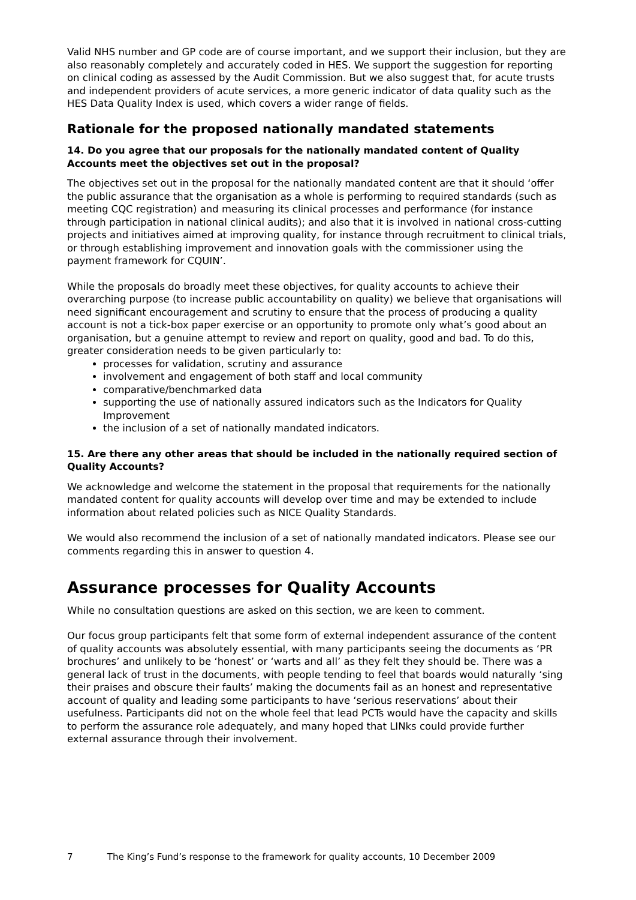Valid NHS number and GP code are of course important, and we support their inclusion, but they are also reasonably completely and accurately coded in HES. We support the suggestion for reporting on clinical coding as assessed by the Audit Commission. But we also suggest that, for acute trusts and independent providers of acute services, a more generic indicator of data quality such as the HES Data Quality Index is used, which covers a wider range of fields.
Rationale for the proposed nationally mandated statements
14. Do you agree that our proposals for the nationally mandated content of Quality Accounts meet the objectives set out in the proposal?
The objectives set out in the proposal for the nationally mandated content are that it should ‘offer the public assurance that the organisation as a whole is performing to required standards (such as meeting CQC registration) and measuring its clinical processes and performance (for instance through participation in national clinical audits); and also that it is involved in national cross-cutting projects and initiatives aimed at improving quality, for instance through recruitment to clinical trials, or through establishing improvement and innovation goals with the commissioner using the payment framework for CQUIN’.
While the proposals do broadly meet these objectives, for quality accounts to achieve their overarching purpose (to increase public accountability on quality) we believe that organisations will need significant encouragement and scrutiny to ensure that the process of producing a quality account is not a tick-box paper exercise or an opportunity to promote only what’s good about an organisation, but a genuine attempt to review and report on quality, good and bad. To do this, greater consideration needs to be given particularly to:
processes for validation, scrutiny and assurance
involvement and engagement of both staff and local community
comparative/benchmarked data
supporting the use of nationally assured indicators such as the Indicators for Quality Improvement
the inclusion of a set of nationally mandated indicators.
15. Are there any other areas that should be included in the nationally required section of Quality Accounts?
We acknowledge and welcome the statement in the proposal that requirements for the nationally mandated content for quality accounts will develop over time and may be extended to include information about related policies such as NICE Quality Standards.
We would also recommend the inclusion of a set of nationally mandated indicators. Please see our comments regarding this in answer to question 4.
Assurance processes for Quality Accounts
While no consultation questions are asked on this section, we are keen to comment.
Our focus group participants felt that some form of external independent assurance of the content of quality accounts was absolutely essential, with many participants seeing the documents as ‘PR brochures’ and unlikely to be ‘honest’ or ‘warts and all’ as they felt they should be. There was a general lack of trust in the documents, with people tending to feel that boards would naturally ‘sing their praises and obscure their faults’ making the documents fail as an honest and representative account of quality and leading some participants to have ‘serious reservations’ about their usefulness. Participants did not on the whole feel that lead PCTs would have the capacity and skills to perform the assurance role adequately, and many hoped that LINks could provide further external assurance through their involvement.
7 The King’s Fund’s response to the framework for quality accounts, 10 December 2009